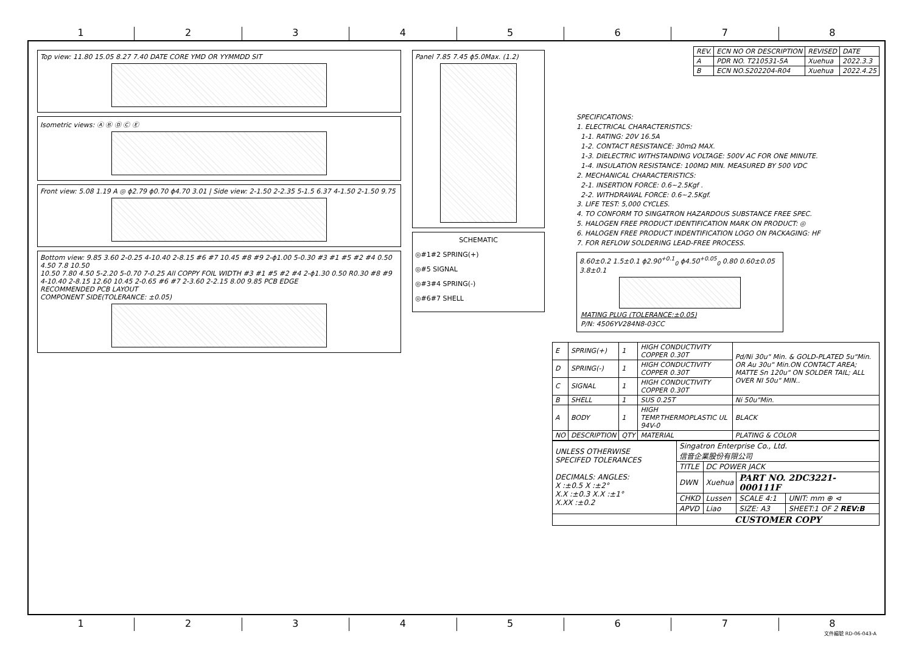12345678
Top view: 11.80 15.05 8.27 7.40 DATE CORE YMD OR YYMMDD SIT
Isometric views: Ⓐ Ⓑ Ⓓ Ⓒ Ⓔ
Front view: 5.08 1.19 A ◎ ϕ2.79 ϕ0.70 ϕ4.70 3.01 | Side view: 2-1.50 2-2.35 5-1.5 6.37 4-1.50 2-1.50 9.75
Bottom view: 9.85 3.60 2-0.25 4-10.40 2-8.15 #6 #7 10.45 #8 #9 2-ϕ1.00 5-0.30 #3 #1 #5 #2 #4 0.50 4.50 7.8 10.50
10.50 7.80 4.50 5-2.20 5-0.70 7-0.25 All COPPY FOIL WIDTH #3 #1 #5 #2 #4 2-ϕ1.30 0.50 R0.30 #8 #9 4-10.40 2-8.15 12.60 10.45 2-0.65 #6 #7 2-3.60 2-2.15 8.00 9.85 PCB EDGE
RECOMMENDED PCB LAYOUT
COMPONENT SIDE(TOLERANCE: ±0.05)
Panel 7.85 7.45 ϕ5.0Max. (1.2)
SCHEMATIC
◎#1#2 SPRING(+)
◎#5 SIGNAL
◎#3#4 SPRING(-)
◎#6#7 SHELL
| REV. | ECN NO OR DESCRIPTION | REVISED | DATE |
| --- | --- | --- | --- |
| A | PDR NO. T210531-5A | Xuehua | 2022.3.3 |
| B | ECN NO.S202204-R04 | Xuehua | 2022.4.25 |
SPECIFICATIONS:
1. ELECTRICAL CHARACTERISTICS:
1-1. RATING: 20V 16.5A
1-2. CONTACT RESISTANCE: 30mΩ MAX.
1-3. DIELECTRIC WITHSTANDING VOLTAGE: 500V AC FOR ONE MINUTE.
1-4. INSULATION RESISTANCE: 100MΩ MIN. MEASURED BY 500 VDC
2. MECHANICAL CHARACTERISTICS:
2-1. INSERTION FORCE: 0.6~2.5Kgf .
2-2. WITHDRAWAL FORCE: 0.6~2.5Kgf.
3. LIFE TEST: 5,000 CYCLES.
4. TO CONFORM TO SINGATRON HAZARDOUS SUBSTANCE FREE SPEC.
5. HALOGEN FREE PRODUCT IDENTIFICATION MARK ON PRODUCT: ◎
6. HALOGEN FREE PRODUCT INDENTIFICATION LOGO ON PACKAGING: HF
7. FOR REFLOW SOLDERING LEAD-FREE PROCESS.
8.60±0.2 1.5±0.1 ϕ2.90<sup>+0.1</sup><sub>0</sub> ϕ4.50<sup>+0.05</sup><sub>0</sub> 0.80 0.60±0.05 3.8±0.1
MATING PLUG (TOLERANCE:±0.05)
P/N: 4506YV284N8-03CC
| E | SPRING(+) | 1 | HIGH CONDUCTIVITY COPPER 0.30T | Pd/Ni 30u" Min. & GOLD-PLATED 5u"Min. OR Au 30u" Min.ON CONTACT AREA; MATTE Sn 120u" ON SOLDER TAIL; ALL OVER NI 50u" MIN.. |
| D | SPRING(-) | 1 | HIGH CONDUCTIVITY COPPER 0.30T | |
| C | SIGNAL | 1 | HIGH CONDUCTIVITY COPPER 0.30T | |
| B | SHELL | 1 | SUS 0.25T | Ni 50u"Min. |
| A | BODY | 1 | HIGH TEMP.THERMOPLASTIC UL 94V-0 | BLACK |
| NO | DESCRIPTION | QTY | MATERIAL | PLATING & COLOR |
| UNLESS OTHERWISE SPECIFED TOLERANCES DECIMALS: ANGLES: X :±0.5 X :±2° X.X :±0.3 X.X :±1° X.XX :±0.2 | Singatron Enterprise Co., Ltd. 信音企業股份有限公司 | | | |
| | TITLE | DC POWER JACK | | |
| | DWN | Xuehua | PART NO. 2DC3221-000111F | |
| | CHKD | Lussen | SCALE 4:1 | UNIT: mm ⊕ ⊲ |
| | APVD | Liao | SIZE: A3 | SHEET:1 OF 2 REV:B |
| | CUSTOMER COPY | | | |
12345678
文件編號 RD-06-043-A